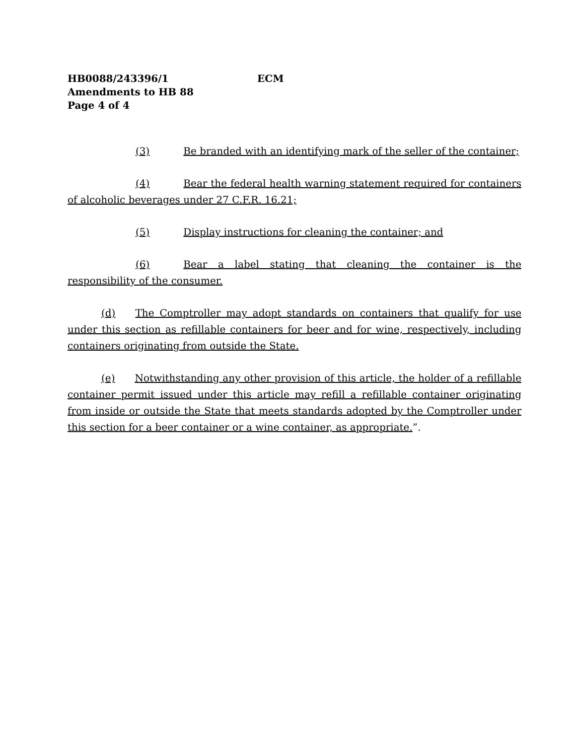HB0088/243396/1 ECM
Amendments to HB 88
Page 4 of 4
(3) Be branded with an identifying mark of the seller of the container;
(4) Bear the federal health warning statement required for containers of alcoholic beverages under 27 C.F.R. 16.21;
(5) Display instructions for cleaning the container; and
(6) Bear a label stating that cleaning the container is the responsibility of the consumer.
(d) The Comptroller may adopt standards on containers that qualify for use under this section as refillable containers for beer and for wine, respectively, including containers originating from outside the State.
(e) Notwithstanding any other provision of this article, the holder of a refillable container permit issued under this article may refill a refillable container originating from inside or outside the State that meets standards adopted by the Comptroller under this section for a beer container or a wine container, as appropriate.”.